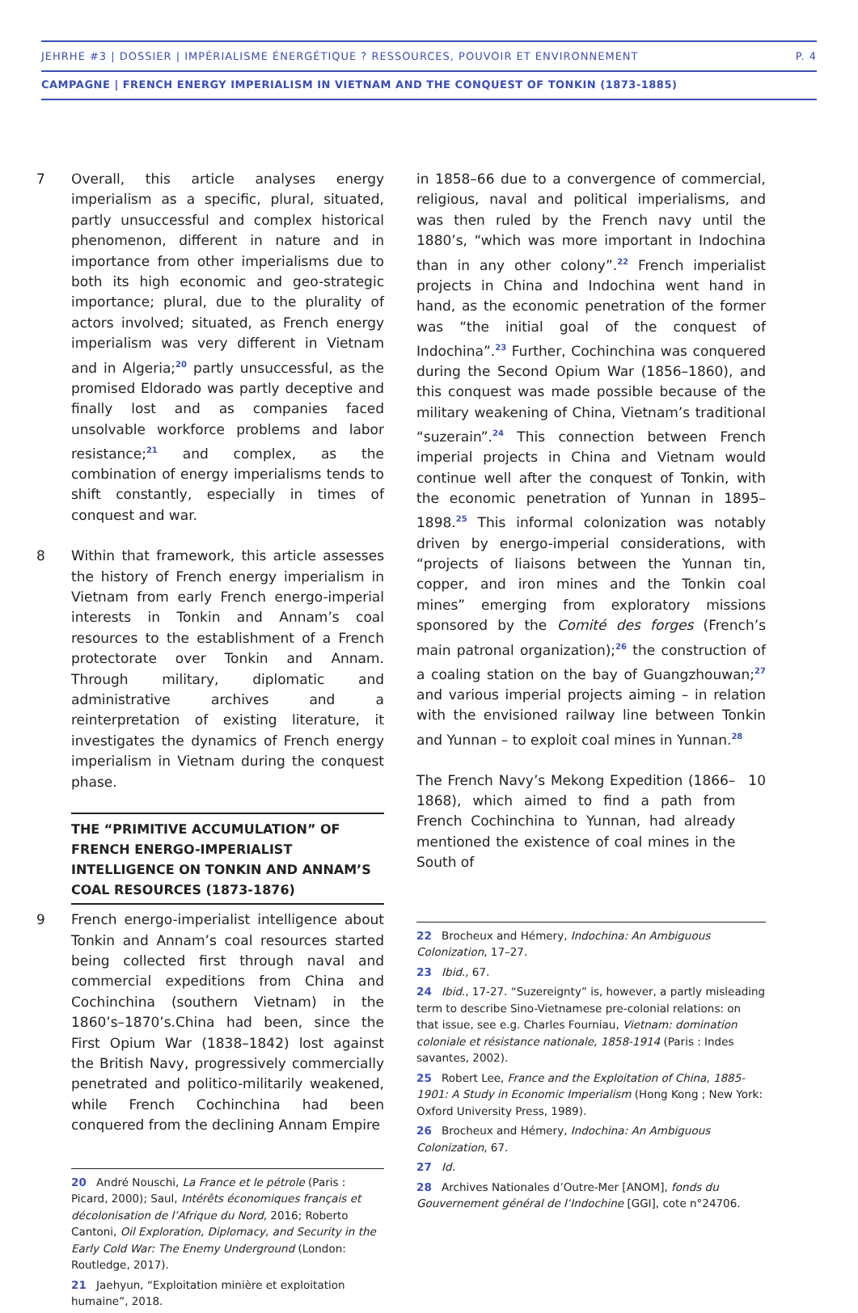JEHRHE #3 | DOSSIER | IMPÉRIALISME ÉNERGÉTIQUE ? RESSOURCES, POUVOIR ET ENVIRONNEMENT P. 4
CAMPAGNE | FRENCH ENERGY IMPERIALISM IN VIETNAM AND THE CONQUEST OF TONKIN (1873-1885)
7 Overall, this article analyses energy imperialism as a specific, plural, situated, partly unsuccessful and complex historical phenomenon, different in nature and in importance from other imperialisms due to both its high economic and geo-strategic importance; plural, due to the plurality of actors involved; situated, as French energy imperialism was very different in Vietnam and in Algeria;<sup>20</sup> partly unsuccessful, as the promised Eldorado was partly deceptive and finally lost and as companies faced unsolvable workforce problems and labor resistance;<sup>21</sup> and complex, as the combination of energy imperialisms tends to shift constantly, especially in times of conquest and war.
8 Within that framework, this article assesses the history of French energy imperialism in Vietnam from early French energo-imperial interests in Tonkin and Annam’s coal resources to the establishment of a French protectorate over Tonkin and Annam. Through military, diplomatic and administrative archives and a reinterpretation of existing literature, it investigates the dynamics of French energy imperialism in Vietnam during the conquest phase.
THE “PRIMITIVE ACCUMULATION” OF FRENCH ENERGO-IMPERIALIST INTELLIGENCE ON TONKIN AND ANNAM’S COAL RESOURCES (1873-1876)
9 French energo-imperialist intelligence about Tonkin and Annam’s coal resources started being collected first through naval and commercial expeditions from China and Cochinchina (southern Vietnam) in the 1860’s–1870’s.China had been, since the First Opium War (1838–1842) lost against the British Navy, progressively commercially penetrated and politico-militarily weakened, while French Cochinchina had been conquered from the declining Annam Empire
20 André Nouschi, La France et le pétrole (Paris : Picard, 2000); Saul, Intérêts économiques français et décolonisation de l’Afrique du Nord, 2016; Roberto Cantoni, Oil Exploration, Diplomacy, and Security in the Early Cold War: The Enemy Underground (London: Routledge, 2017).
21 Jaehyun, “Exploitation minière et exploitation humaine”, 2018.
in 1858–66 due to a convergence of commercial, religious, naval and political imperialisms, and was then ruled by the French navy until the 1880’s, “which was more important in Indochina than in any other colony”.<sup>22</sup> French imperialist projects in China and Indochina went hand in hand, as the economic penetration of the former was “the initial goal of the conquest of Indochina”.<sup>23</sup> Further, Cochinchina was conquered during the Second Opium War (1856–1860), and this conquest was made possible because of the military weakening of China, Vietnam’s traditional “suzerain”.<sup>24</sup> This connection between French imperial projects in China and Vietnam would continue well after the conquest of Tonkin, with the economic penetration of Yunnan in 1895–1898.<sup>25</sup> This informal colonization was notably driven by energo-imperial considerations, with “projects of liaisons between the Yunnan tin, copper, and iron mines and the Tonkin coal mines” emerging from exploratory missions sponsored by the Comité des forges (French’s main patronal organization);<sup>26</sup> the construction of a coaling station on the bay of Guangzhouwan;<sup>27</sup> and various imperial projects aiming – in relation with the envisioned railway line between Tonkin and Yunnan – to exploit coal mines in Yunnan.<sup>28</sup>
The French Navy’s Mekong Expedition (1866–1868), which aimed to find a path from French Cochinchina to Yunnan, had already mentioned the existence of coal mines in the South of
10
22 Brocheux and Hémery, Indochina: An Ambiguous Colonization, 17–27.
23 Ibid., 67.
24 Ibid., 17-27. “Suzereignty” is, however, a partly misleading term to describe Sino-Vietnamese pre-colonial relations: on that issue, see e.g. Charles Fourniau, Vietnam: domination coloniale et résistance nationale, 1858-1914 (Paris : Indes savantes, 2002).
25 Robert Lee, France and the Exploitation of China, 1885-1901: A Study in Economic Imperialism (Hong Kong ; New York: Oxford University Press, 1989).
26 Brocheux and Hémery, Indochina: An Ambiguous Colonization, 67.
27 Id.
28 Archives Nationales d’Outre-Mer [ANOM], fonds du Gouvernement général de l’Indochine [GGI], cote n°24706.